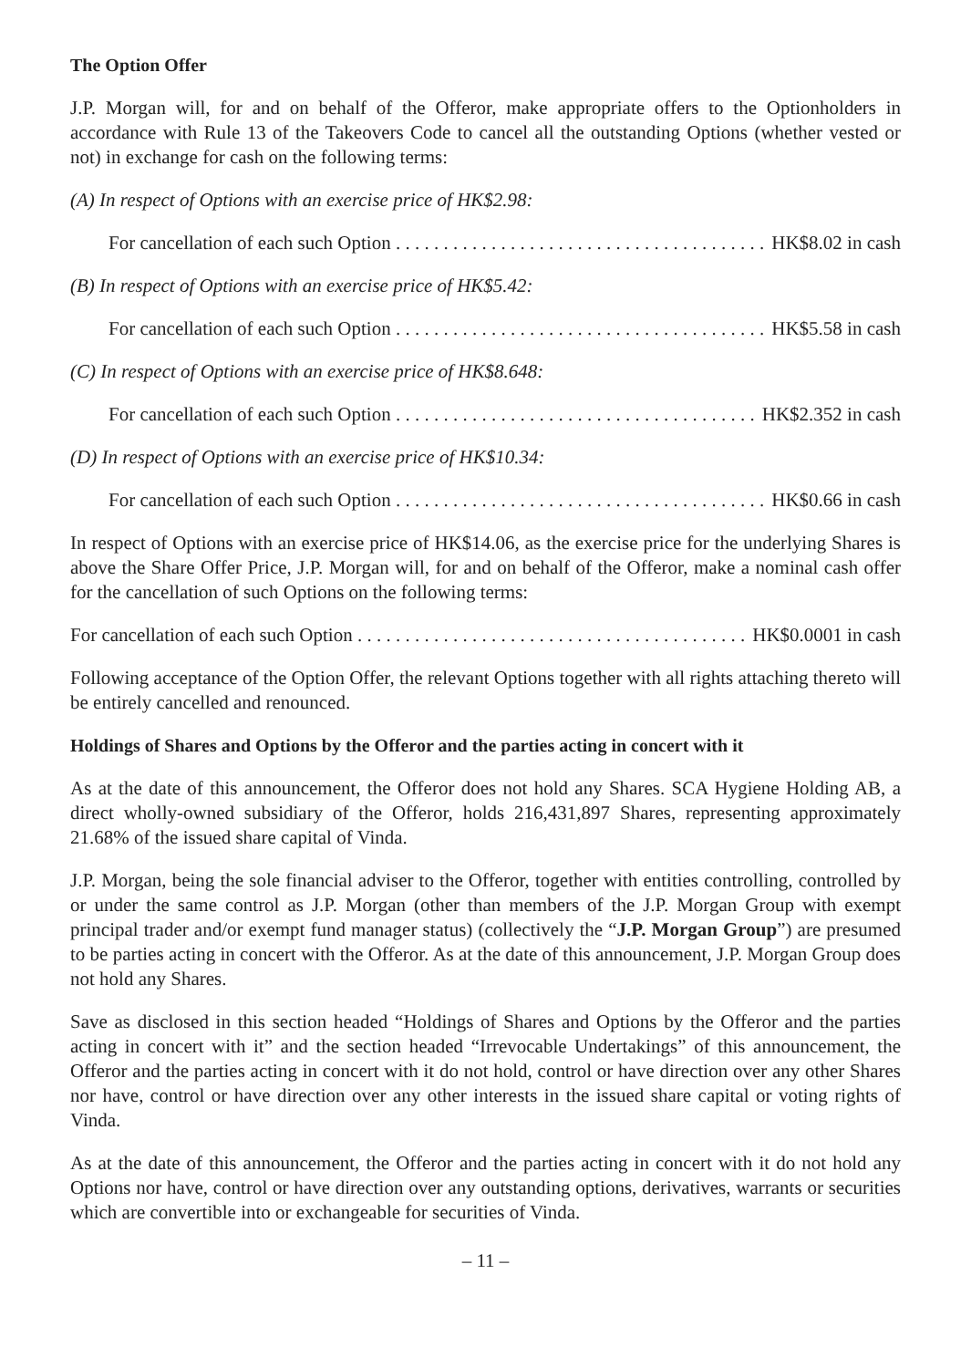The Option Offer
J.P. Morgan will, for and on behalf of the Offeror, make appropriate offers to the Optionholders in accordance with Rule 13 of the Takeovers Code to cancel all the outstanding Options (whether vested or not) in exchange for cash on the following terms:
(A) In respect of Options with an exercise price of HK$2.98:
For cancellation of each such Option HK$8.02 in cash
(B) In respect of Options with an exercise price of HK$5.42:
For cancellation of each such Option HK$5.58 in cash
(C) In respect of Options with an exercise price of HK$8.648:
For cancellation of each such Option HK$2.352 in cash
(D) In respect of Options with an exercise price of HK$10.34:
For cancellation of each such Option HK$0.66 in cash
In respect of Options with an exercise price of HK$14.06, as the exercise price for the underlying Shares is above the Share Offer Price, J.P. Morgan will, for and on behalf of the Offeror, make a nominal cash offer for the cancellation of such Options on the following terms:
For cancellation of each such Option HK$0.0001 in cash
Following acceptance of the Option Offer, the relevant Options together with all rights attaching thereto will be entirely cancelled and renounced.
Holdings of Shares and Options by the Offeror and the parties acting in concert with it
As at the date of this announcement, the Offeror does not hold any Shares. SCA Hygiene Holding AB, a direct wholly-owned subsidiary of the Offeror, holds 216,431,897 Shares, representing approximately 21.68% of the issued share capital of Vinda.
J.P. Morgan, being the sole financial adviser to the Offeror, together with entities controlling, controlled by or under the same control as J.P. Morgan (other than members of the J.P. Morgan Group with exempt principal trader and/or exempt fund manager status) (collectively the “J.P. Morgan Group”) are presumed to be parties acting in concert with the Offeror. As at the date of this announcement, J.P. Morgan Group does not hold any Shares.
Save as disclosed in this section headed “Holdings of Shares and Options by the Offeror and the parties acting in concert with it” and the section headed “Irrevocable Undertakings” of this announcement, the Offeror and the parties acting in concert with it do not hold, control or have direction over any other Shares nor have, control or have direction over any other interests in the issued share capital or voting rights of Vinda.
As at the date of this announcement, the Offeror and the parties acting in concert with it do not hold any Options nor have, control or have direction over any outstanding options, derivatives, warrants or securities which are convertible into or exchangeable for securities of Vinda.
– 11 –